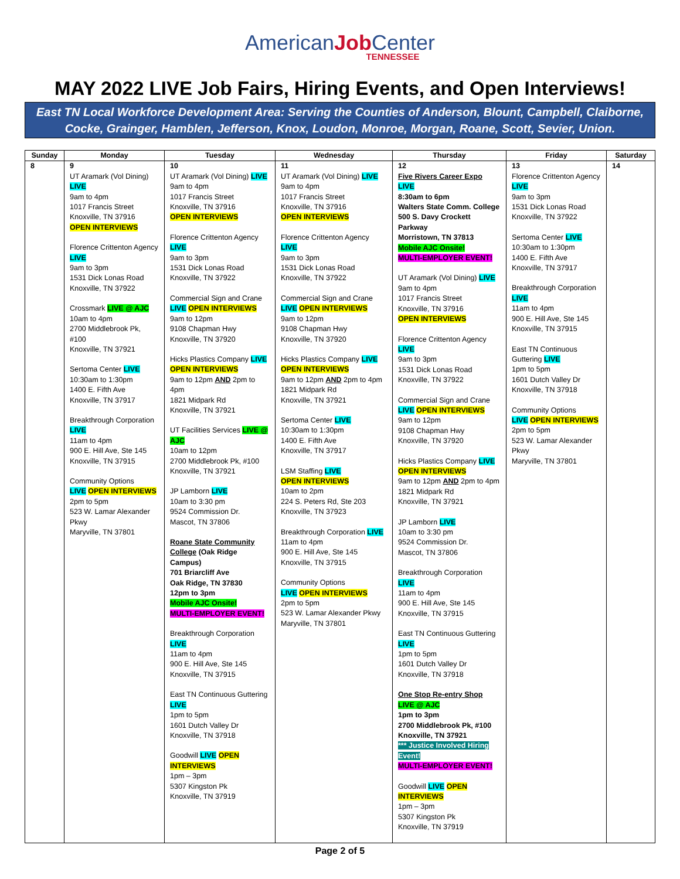American Job Center
TENNESSEE
MAY 2022 LIVE Job Fairs, Hiring Events, and Open Interviews!
East TN Local Workforce Development Area: Serving the Counties of Anderson, Blount, Campbell, Claiborne,
Cocke, Grainger, Hamblen, Jefferson, Knox, Loudon, Monroe, Morgan, Roane, Scott, Sevier, Union.
| Sunday | Monday | Tuesday | Wednesday | Thursday | Friday | Saturday |
| --- | --- | --- | --- | --- | --- | --- |
| 8 | 9 UT Aramark (Vol Dining) LIVE 9am to 4pm 1017 Francis Street Knoxville, TN 37916 OPEN INTERVIEWS Florence Crittenton Agency LIVE 9am to 3pm 1531 Dick Lonas Road Knoxville, TN 37922 Crossmark LIVE @ AJC 10am to 4pm 2700 Middlebrook Pk, #100 Knoxville, TN 37921 Sertoma Center LIVE 10:30am to 1:30pm 1400 E. Fifth Ave Knoxville, TN 37917 Breakthrough Corporation LIVE 11am to 4pm 900 E. Hill Ave, Ste 145 Knoxville, TN 37915 Community Options LIVE OPEN INTERVIEWS 2pm to 5pm 523 W. Lamar Alexander Pkwy Maryville, TN 37801 | 10 UT Aramark (Vol Dining) LIVE 9am to 4pm 1017 Francis Street Knoxville, TN 37916 OPEN INTERVIEWS Florence Crittenton Agency LIVE 9am to 3pm 1531 Dick Lonas Road Knoxville, TN 37922 Commercial Sign and Crane LIVE OPEN INTERVIEWS 9am to 12pm 9108 Chapman Hwy Knoxville, TN 37920 Hicks Plastics Company LIVE OPEN INTERVIEWS 9am to 12pm AND 2pm to 4pm 1821 Midpark Rd Knoxville, TN 37921 UT Facilities Services LIVE @ AJC 10am to 12pm 2700 Middlebrook Pk, #100 Knoxville, TN 37921 JP Lamborn LIVE 10am to 3:30 pm 9524 Commission Dr. Mascot, TN 37806 Roane State Community College (Oak Ridge Campus) 701 Briarcliff Ave Oak Ridge, TN 37830 12pm to 3pm Mobile AJC Onsite! MULTI-EMPLOYER EVENT! Breakthrough Corporation LIVE 11am to 4pm 900 E. Hill Ave, Ste 145 Knoxville, TN 37915 East TN Continuous Guttering LIVE 1pm to 5pm 1601 Dutch Valley Dr Knoxville, TN 37918 Goodwill LIVE OPEN INTERVIEWS 1pm – 3pm 5307 Kingston Pk Knoxville, TN 37919 | 11 UT Aramark (Vol Dining) LIVE 9am to 4pm 1017 Francis Street Knoxville, TN 37916 OPEN INTERVIEWS Florence Crittenton Agency LIVE 9am to 3pm 1531 Dick Lonas Road Knoxville, TN 37922 Commercial Sign and Crane LIVE OPEN INTERVIEWS 9am to 12pm 9108 Chapman Hwy Knoxville, TN 37920 Hicks Plastics Company LIVE OPEN INTERVIEWS 9am to 12pm AND 2pm to 4pm 1821 Midpark Rd Knoxville, TN 37921 Sertoma Center LIVE 10:30am to 1:30pm 1400 E. Fifth Ave Knoxville, TN 37917 LSM Staffing LIVE OPEN INTERVIEWS 10am to 2pm 224 S. Peters Rd, Ste 203 Knoxville, TN 37923 Breakthrough Corporation LIVE 11am to 4pm 900 E. Hill Ave, Ste 145 Knoxville, TN 37915 Community Options LIVE OPEN INTERVIEWS 2pm to 5pm 523 W. Lamar Alexander Pkwy Maryville, TN 37801 | 12 Five Rivers Career Expo LIVE 8:30am to 6pm Walters State Comm. College 500 S. Davy Crockett Parkway Morristown, TN 37813 Mobile AJC Onsite! MULTI-EMPLOYER EVENT! UT Aramark (Vol Dining) LIVE 9am to 4pm 1017 Francis Street Knoxville, TN 37916 OPEN INTERVIEWS Florence Crittenton Agency LIVE 9am to 3pm 1531 Dick Lonas Road Knoxville, TN 37922 Commercial Sign and Crane LIVE OPEN INTERVIEWS 9am to 12pm 9108 Chapman Hwy Knoxville, TN 37920 Hicks Plastics Company LIVE OPEN INTERVIEWS 9am to 12pm AND 2pm to 4pm 1821 Midpark Rd Knoxville, TN 37921 JP Lamborn LIVE 10am to 3:30 pm 9524 Commission Dr. Mascot, TN 37806 Breakthrough Corporation LIVE 11am to 4pm 900 E. Hill Ave, Ste 145 Knoxville, TN 37915 East TN Continuous Guttering LIVE 1pm to 5pm 1601 Dutch Valley Dr Knoxville, TN 37918 One Stop Re-entry Shop LIVE @ AJC 1pm to 3pm 2700 Middlebrook Pk, #100 Knoxville, TN 37921 *** Justice Involved Hiring Event! MULTI-EMPLOYER EVENT! Goodwill LIVE OPEN INTERVIEWS 1pm – 3pm 5307 Kingston Pk Knoxville, TN 37919 | 13 Florence Crittenton Agency LIVE 9am to 3pm 1531 Dick Lonas Road Knoxville, TN 37922 Sertoma Center LIVE 10:30am to 1:30pm 1400 E. Fifth Ave Knoxville, TN 37917 Breakthrough Corporation LIVE 11am to 4pm 900 E. Hill Ave, Ste 145 Knoxville, TN 37915 East TN Continuous Guttering LIVE 1pm to 5pm 1601 Dutch Valley Dr Knoxville, TN 37918 Community Options LIVE OPEN INTERVIEWS 2pm to 5pm 523 W. Lamar Alexander Pkwy Maryville, TN 37801 | 14 |
Page 2 of 5